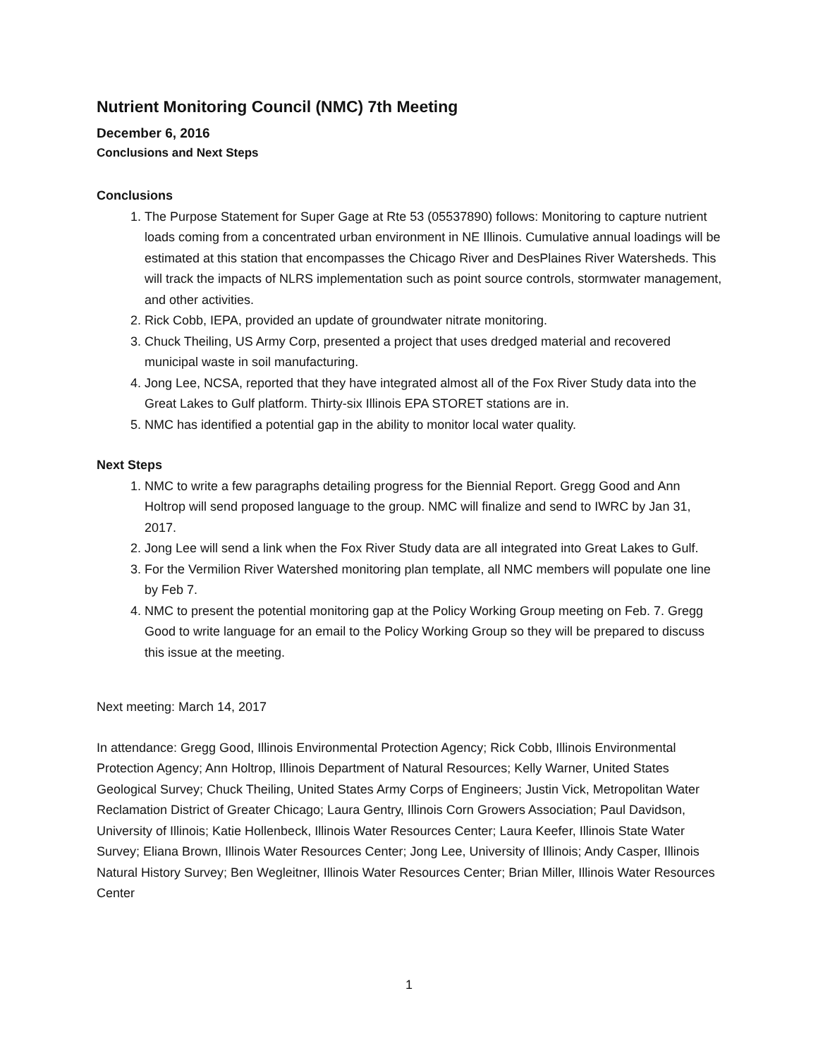Nutrient Monitoring Council (NMC) 7th Meeting
December 6, 2016
Conclusions and Next Steps
Conclusions
1. The Purpose Statement for Super Gage at Rte 53 (05537890) follows: Monitoring to capture nutrient loads coming from a concentrated urban environment in NE Illinois. Cumulative annual loadings will be estimated at this station that encompasses the Chicago River and DesPlaines River Watersheds. This will track the impacts of NLRS implementation such as point source controls, stormwater management, and other activities.
2. Rick Cobb, IEPA, provided an update of groundwater nitrate monitoring.
3. Chuck Theiling, US Army Corp, presented a project that uses dredged material and recovered municipal waste in soil manufacturing.
4. Jong Lee, NCSA, reported that they have integrated almost all of the Fox River Study data into the Great Lakes to Gulf platform. Thirty-six Illinois EPA STORET stations are in.
5. NMC has identified a potential gap in the ability to monitor local water quality.
Next Steps
1. NMC to write a few paragraphs detailing progress for the Biennial Report. Gregg Good and Ann Holtrop will send proposed language to the group. NMC will finalize and send to IWRC by Jan 31, 2017.
2. Jong Lee will send a link when the Fox River Study data are all integrated into Great Lakes to Gulf.
3. For the Vermilion River Watershed monitoring plan template, all NMC members will populate one line by Feb 7.
4. NMC to present the potential monitoring gap at the Policy Working Group meeting on Feb. 7. Gregg Good to write language for an email to the Policy Working Group so they will be prepared to discuss this issue at the meeting.
Next meeting: March 14, 2017
In attendance: Gregg Good, Illinois Environmental Protection Agency; Rick Cobb, Illinois Environmental Protection Agency; Ann Holtrop, Illinois Department of Natural Resources; Kelly Warner, United States Geological Survey; Chuck Theiling, United States Army Corps of Engineers; Justin Vick, Metropolitan Water Reclamation District of Greater Chicago; Laura Gentry, Illinois Corn Growers Association; Paul Davidson, University of Illinois; Katie Hollenbeck, Illinois Water Resources Center; Laura Keefer, Illinois State Water Survey; Eliana Brown, Illinois Water Resources Center; Jong Lee, University of Illinois; Andy Casper, Illinois Natural History Survey; Ben Wegleitner, Illinois Water Resources Center; Brian Miller, Illinois Water Resources Center
1